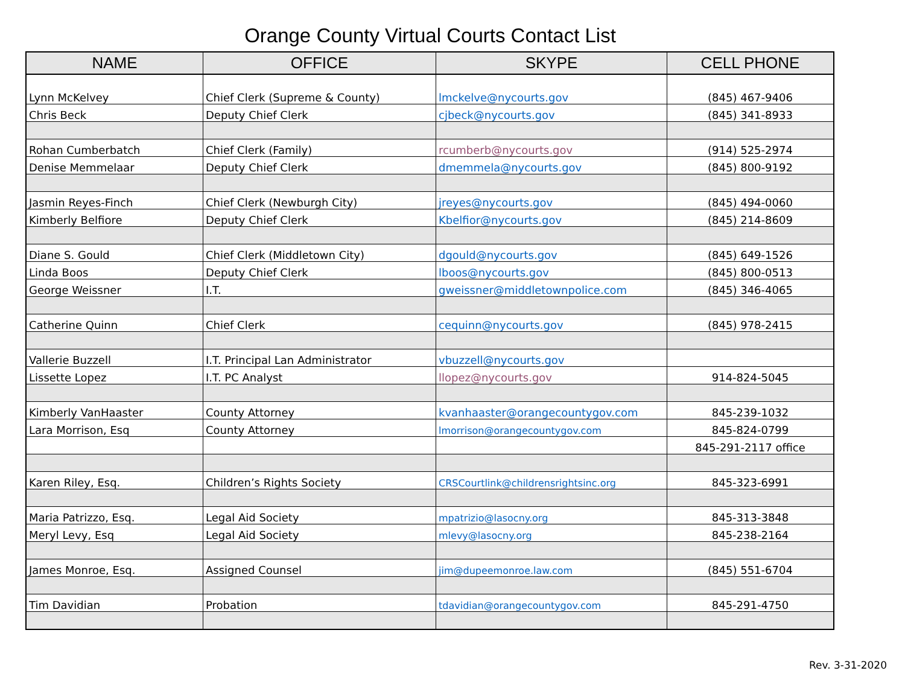Orange County Virtual Courts Contact List
| NAME | OFFICE | SKYPE | CELL PHONE |
| --- | --- | --- | --- |
| Lynn McKelvey | Chief Clerk (Supreme & County) | lmckelve@nycourts.gov | (845) 467-9406 |
| Chris Beck | Deputy Chief Clerk | cjbeck@nycourts.gov | (845) 341-8933 |
| Rohan Cumberbatch | Chief Clerk (Family) | rcumberb@nycourts.gov | (914) 525-2974 |
| Denise Memmelaar | Deputy Chief Clerk | dmemmela@nycourts.gov | (845) 800-9192 |
| Jasmin Reyes-Finch | Chief Clerk (Newburgh City) | jreyes@nycourts.gov | (845) 494-0060 |
| Kimberly Belfiore | Deputy Chief Clerk | Kbelfior@nycourts.gov | (845) 214-8609 |
| Diane S. Gould | Chief Clerk (Middletown City) | dgould@nycourts.gov | (845) 649-1526 |
| Linda Boos | Deputy Chief Clerk | lboos@nycourts.gov | (845) 800-0513 |
| George Weissner | I.T. | gweissner@middletownpolice.com | (845) 346-4065 |
| Catherine Quinn | Chief Clerk | cequinn@nycourts.gov | (845) 978-2415 |
| Vallerie Buzzell | I.T. Principal Lan Administrator | vbuzzell@nycourts.gov | |
| Lissette Lopez | I.T. PC Analyst | llopez@nycourts.gov | 914-824-5045 |
| Kimberly VanHaaster | County Attorney | kvanhaaster@orangecountygov.com | 845-239-1032 |
| Lara Morrison, Esq | County Attorney | lmorrison@orangecountygov.com | 845-824-0799 |
| | | | 845-291-2117 office |
| Karen Riley, Esq. | Children’s Rights Society | CRSCourtlink@childrensrightsinc.org | 845-323-6991 |
| Maria Patrizzo, Esq. | Legal Aid Society | mpatrizio@lasocny.org | 845-313-3848 |
| Meryl Levy, Esq | Legal Aid Society | mlevy@lasocny.org | 845-238-2164 |
| James Monroe, Esq. | Assigned Counsel | jim@dupeemonroe.law.com | (845) 551-6704 |
| Tim Davidian | Probation | tdavidian@orangecountygov.com | 845-291-4750 |
Rev. 3-31-2020